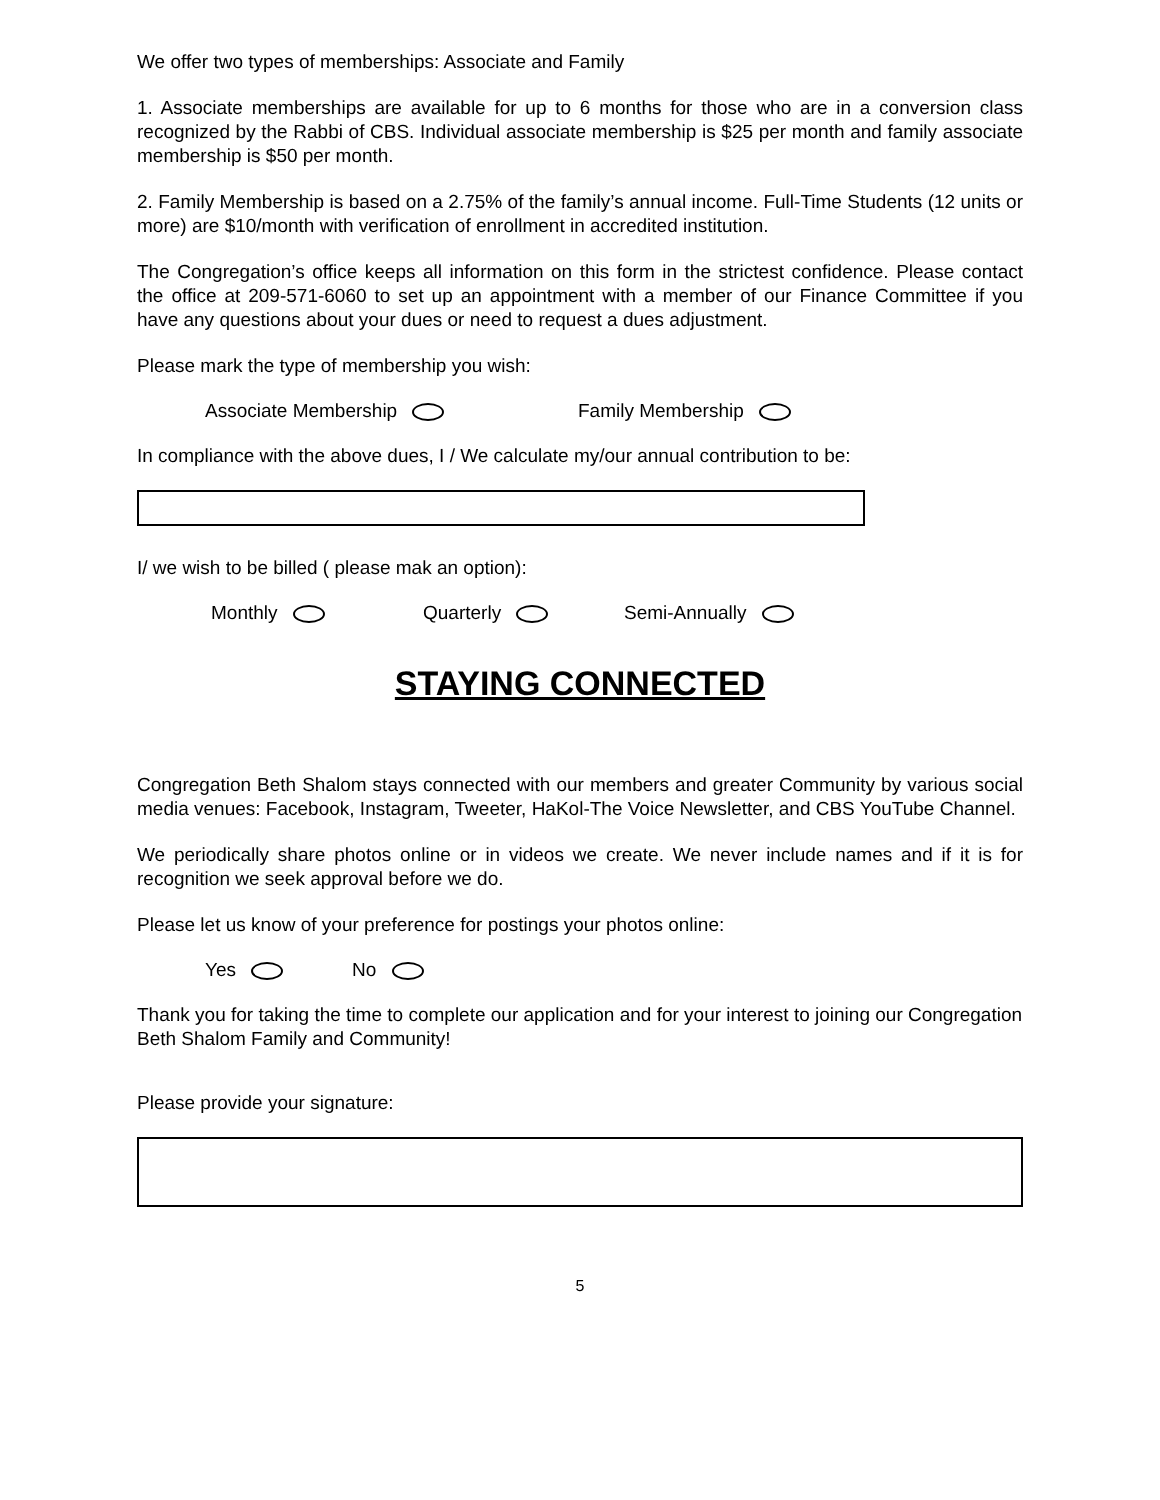We offer two types of memberships: Associate and Family
1. Associate memberships are available for up to 6 months for those who are in a conversion class recognized by the Rabbi of CBS. Individual associate membership is $25 per month and family associate membership is $50 per month.
2. Family Membership is based on a 2.75% of the family’s annual income. Full-Time Students (12 units or more) are $10/month with verification of enrollment in accredited institution.
The Congregation’s office keeps all information on this form in the strictest confidence. Please contact the office at 209-571-6060 to set up an appointment with a member of our Finance Committee if you have any questions about your dues or need to request a dues adjustment.
Please mark the type of membership you wish:
Associate Membership Family Membership
In compliance with the above dues, I / We calculate my/our annual contribution to be:
I/ we wish to be billed ( please mak an option):
Monthly Quarterly Semi-Annually
STAYING CONNECTED
Congregation Beth Shalom stays connected with our members and greater Community by various social media venues: Facebook, Instagram, Tweeter, HaKol-The Voice Newsletter, and CBS YouTube Channel.
We periodically share photos online or in videos we create. We never include names and if it is for recognition we seek approval before we do.
Please let us know of your preference for postings your photos online:
Yes No
Thank you for taking the time to complete our application and for your interest to joining our Congregation Beth Shalom Family and Community!
Please provide your signature:
5